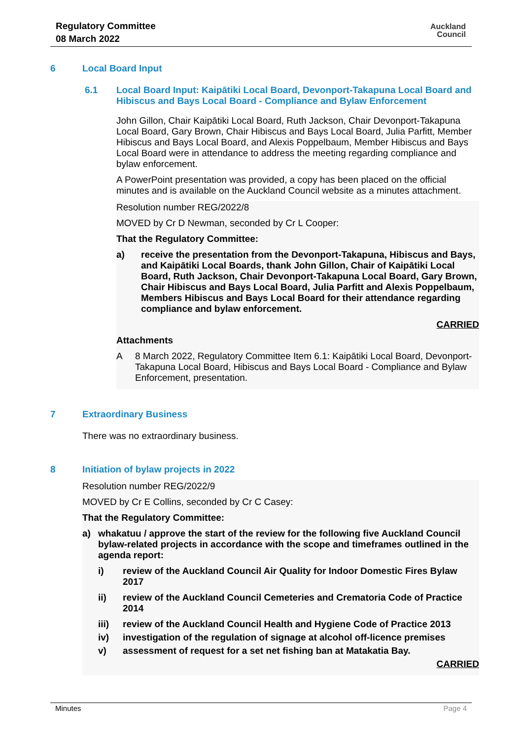Regulatory Committee
08 March 2022
Auckland
Council
6 Local Board Input
6.1 Local Board Input: Kaipātiki Local Board, Devonport-Takapuna Local Board and Hibiscus and Bays Local Board - Compliance and Bylaw Enforcement
John Gillon, Chair Kaipātiki Local Board, Ruth Jackson, Chair Devonport-Takapuna Local Board, Gary Brown, Chair Hibiscus and Bays Local Board, Julia Parfitt, Member Hibiscus and Bays Local Board, and Alexis Poppelbaum, Member Hibiscus and Bays Local Board were in attendance to address the meeting regarding compliance and bylaw enforcement.
A PowerPoint presentation was provided, a copy has been placed on the official minutes and is available on the Auckland Council website as a minutes attachment.
Resolution number REG/2022/8
MOVED by Cr D Newman, seconded by Cr L Cooper:
That the Regulatory Committee:
a) receive the presentation from the Devonport-Takapuna, Hibiscus and Bays, and Kaipātiki Local Boards, thank John Gillon, Chair of Kaipātiki Local Board, Ruth Jackson, Chair Devonport-Takapuna Local Board, Gary Brown, Chair Hibiscus and Bays Local Board, Julia Parfitt and Alexis Poppelbaum, Members Hibiscus and Bays Local Board for their attendance regarding compliance and bylaw enforcement.
CARRIED
Attachments
A 8 March 2022, Regulatory Committee Item 6.1: Kaipātiki Local Board, Devonport-Takapuna Local Board, Hibiscus and Bays Local Board - Compliance and Bylaw Enforcement, presentation.
7 Extraordinary Business
There was no extraordinary business.
8 Initiation of bylaw projects in 2022
Resolution number REG/2022/9
MOVED by Cr E Collins, seconded by Cr C Casey:
That the Regulatory Committee:
a) whakatuu / approve the start of the review for the following five Auckland Council bylaw-related projects in accordance with the scope and timeframes outlined in the agenda report:
i) review of the Auckland Council Air Quality for Indoor Domestic Fires Bylaw 2017
ii) review of the Auckland Council Cemeteries and Crematoria Code of Practice 2014
iii) review of the Auckland Council Health and Hygiene Code of Practice 2013
iv) investigation of the regulation of signage at alcohol off-licence premises
v) assessment of request for a set net fishing ban at Matakatia Bay.
CARRIED
Minutes Page 4